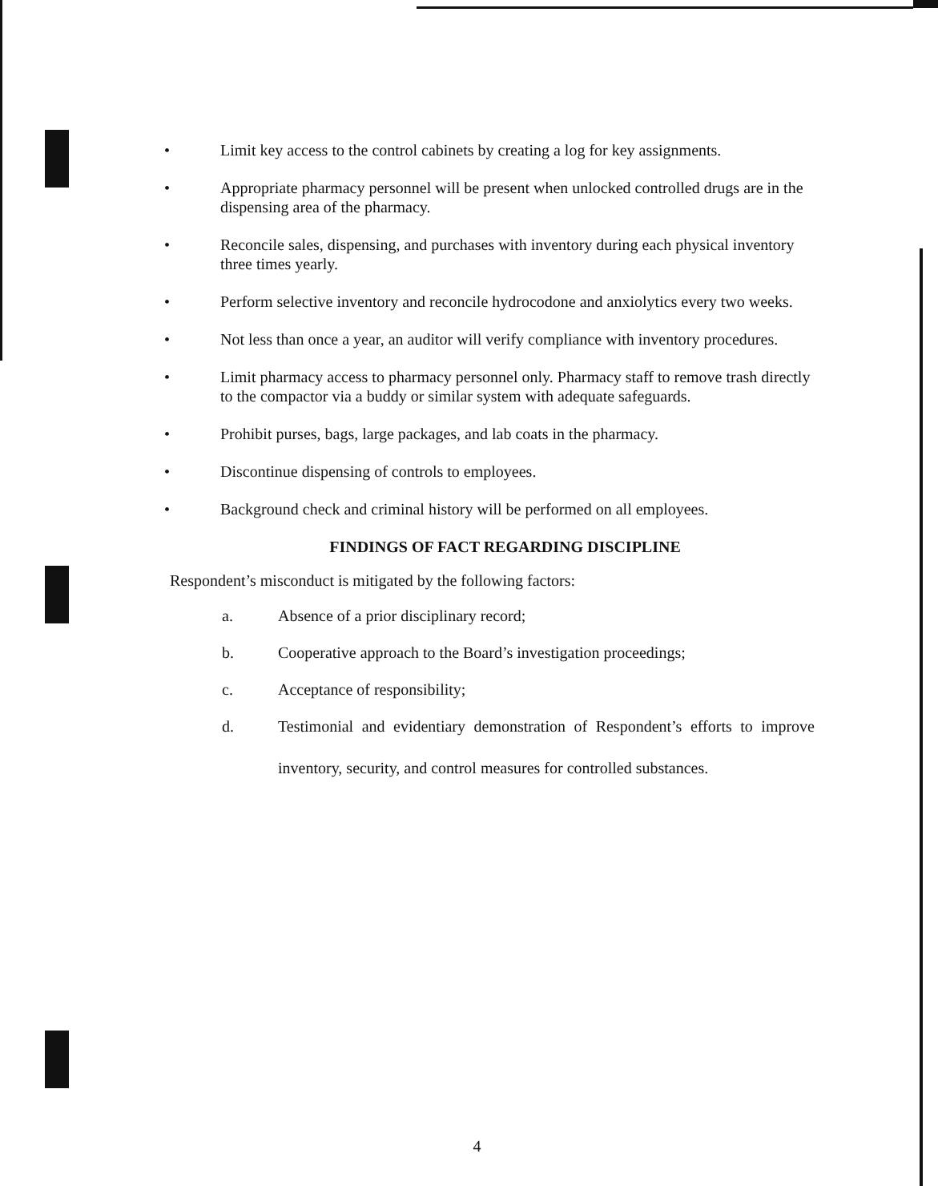• Limit key access to the control cabinets by creating a log for key assignments.
• Appropriate pharmacy personnel will be present when unlocked controlled drugs are in the dispensing area of the pharmacy.
• Reconcile sales, dispensing, and purchases with inventory during each physical inventory three times yearly.
• Perform selective inventory and reconcile hydrocodone and anxiolytics every two weeks.
• Not less than once a year, an auditor will verify compliance with inventory procedures.
• Limit pharmacy access to pharmacy personnel only. Pharmacy staff to remove trash directly to the compactor via a buddy or similar system with adequate safeguards.
• Prohibit purses, bags, large packages, and lab coats in the pharmacy.
• Discontinue dispensing of controls to employees.
• Background check and criminal history will be performed on all employees.
FINDINGS OF FACT REGARDING DISCIPLINE
Respondent’s misconduct is mitigated by the following factors:
a. Absence of a prior disciplinary record;
b. Cooperative approach to the Board’s investigation proceedings;
c. Acceptance of responsibility;
d. Testimonial and evidentiary demonstration of Respondent’s efforts to improve inventory, security, and control measures for controlled substances.
4